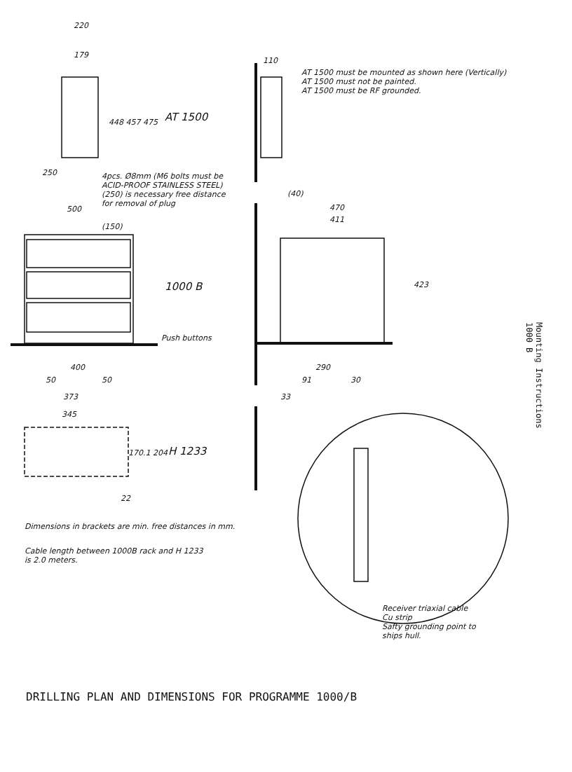220
179
110
AT 1500 must be mounted as shown here (Vertically)
AT 1500 must not be painted.
AT 1500 must be RF grounded.
448 457 475 AT 1500
250
4pcs. Ø8mm (M6 bolts must be
ACID-PROOF STAINLESS STEEL)
(250) is necessary free distance
for removal of plug
(40)
500 470
411
(150)
1000 B 423
Push buttons
400 290
50 50 91 30
373 33
345
170.1 204 H 1233
22
Dimensions in brackets are min. free distances in mm.
Cable length between 1000B rack and H 1233
is 2.0 meters.
Receiver triaxial cable
Cu strip
Safty grounding point to
ships hull.
Mounting Instructions
1000 B
DRILLING PLAN AND DIMENSIONS FOR PROGRAMME 1000/B